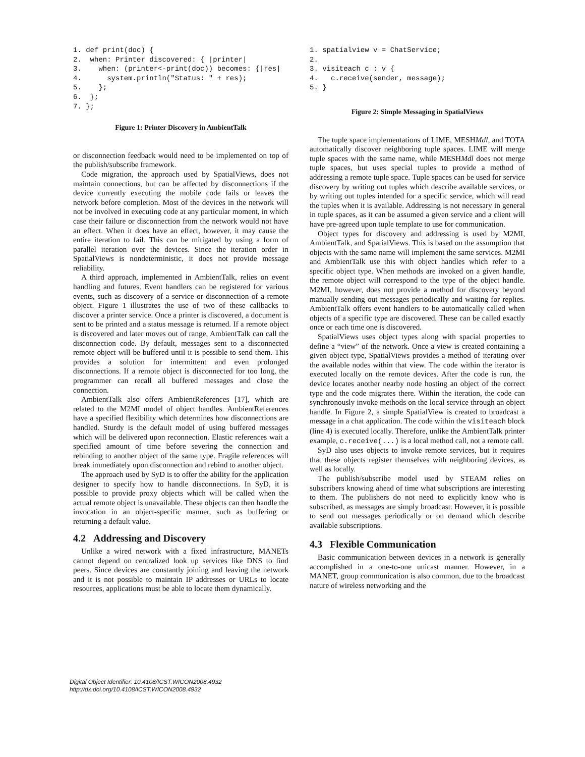1. def print(doc) {
2.  when: Printer discovered: { |printer|
3.    when: (printer<-print(doc)) becomes: {|res|
4.      system.println("Status: " + res);
5.    };
6.  };
7. };
Figure 1: Printer Discovery in AmbientTalk
or disconnection feedback would need to be implemented on top of the publish/subscribe framework.
Code migration, the approach used by SpatialViews, does not maintain connections, but can be affected by disconnections if the device currently executing the mobile code fails or leaves the network before completion. Most of the devices in the network will not be involved in executing code at any particular moment, in which case their failure or disconnection from the network would not have an effect. When it does have an effect, however, it may cause the entire iteration to fail. This can be mitigated by using a form of parallel iteration over the devices. Since the iteration order in SpatialViews is nondeterministic, it does not provide message reliability.
A third approach, implemented in AmbientTalk, relies on event handling and futures. Event handlers can be registered for various events, such as discovery of a service or disconnection of a remote object. Figure 1 illustrates the use of two of these callbacks to discover a printer service. Once a printer is discovered, a document is sent to be printed and a status message is returned. If a remote object is discovered and later moves out of range, AmbientTalk can call the disconnection code. By default, messages sent to a disconnected remote object will be buffered until it is possible to send them. This provides a solution for intermittent and even prolonged disconnections. If a remote object is disconnected for too long, the programmer can recall all buffered messages and close the connection.
AmbientTalk also offers AmbientReferences [17], which are related to the M2MI model of object handles. AmbientReferences have a specified flexibility which determines how disconnections are handled. Sturdy is the default model of using buffered messages which will be delivered upon reconnection. Elastic references wait a specified amount of time before severing the connection and rebinding to another object of the same type. Fragile references will break immediately upon disconnection and rebind to another object.
The approach used by SyD is to offer the ability for the application designer to specify how to handle disconnections. In SyD, it is possible to provide proxy objects which will be called when the actual remote object is unavailable. These objects can then handle the invocation in an object-specific manner, such as buffering or returning a default value.
4.2 Addressing and Discovery
Unlike a wired network with a fixed infrastructure, MANETs cannot depend on centralized look up services like DNS to find peers. Since devices are constantly joining and leaving the network and it is not possible to maintain IP addresses or URLs to locate resources, applications must be able to locate them dynamically.
1. spatialview v = ChatService;
2.
3. visiteach c : v {
4.   c.receive(sender, message);
5. }
Figure 2: Simple Messaging in SpatialViews
The tuple space implementations of LIME, MESHMdl, and TOTA automatically discover neighboring tuple spaces. LIME will merge tuple spaces with the same name, while MESHMdl does not merge tuple spaces, but uses special tuples to provide a method of addressing a remote tuple space. Tuple spaces can be used for service discovery by writing out tuples which describe available services, or by writing out tuples intended for a specific service, which will read the tuples when it is available. Addressing is not necessary in general in tuple spaces, as it can be assumed a given service and a client will have pre-agreed upon tuple template to use for communication.
Object types for discovery and addressing is used by M2MI, AmbientTalk, and SpatialViews. This is based on the assumption that objects with the same name will implement the same services. M2MI and AmbientTalk use this with object handles which refer to a specific object type. When methods are invoked on a given handle, the remote object will correspond to the type of the object handle. M2MI, however, does not provide a method for discovery beyond manually sending out messages periodically and waiting for replies. AmbientTalk offers event handlers to be automatically called when objects of a specific type are discovered. These can be called exactly once or each time one is discovered.
SpatialViews uses object types along with spacial properties to define a “view” of the network. Once a view is created containing a given object type, SpatialViews provides a method of iterating over the available nodes within that view. The code within the iterator is executed locally on the remote devices. After the code is run, the device locates another nearby node hosting an object of the correct type and the code migrates there. Within the iteration, the code can synchronously invoke methods on the local service through an object handle. In Figure 2, a simple SpatialView is created to broadcast a message in a chat application. The code within the visiteach block (line 4) is executed locally. Therefore, unlike the AmbientTalk printer example, c.receive(...) is a local method call, not a remote call.
SyD also uses objects to invoke remote services, but it requires that these objects register themselves with neighboring devices, as well as locally.
The publish/subscribe model used by STEAM relies on subscribers knowing ahead of time what subscriptions are interesting to them. The publishers do not need to explicitly know who is subscribed, as messages are simply broadcast. However, it is possible to send out messages periodically or on demand which describe available subscriptions.
4.3 Flexible Communication
Basic communication between devices in a network is generally accomplished in a one-to-one unicast manner. However, in a MANET, group communication is also common, due to the broadcast nature of wireless networking and the
Digital Object Identifier: 10.4108/ICST.WICON2008.4932
http://dx.doi.org/10.4108/ICST.WICON2008.4932